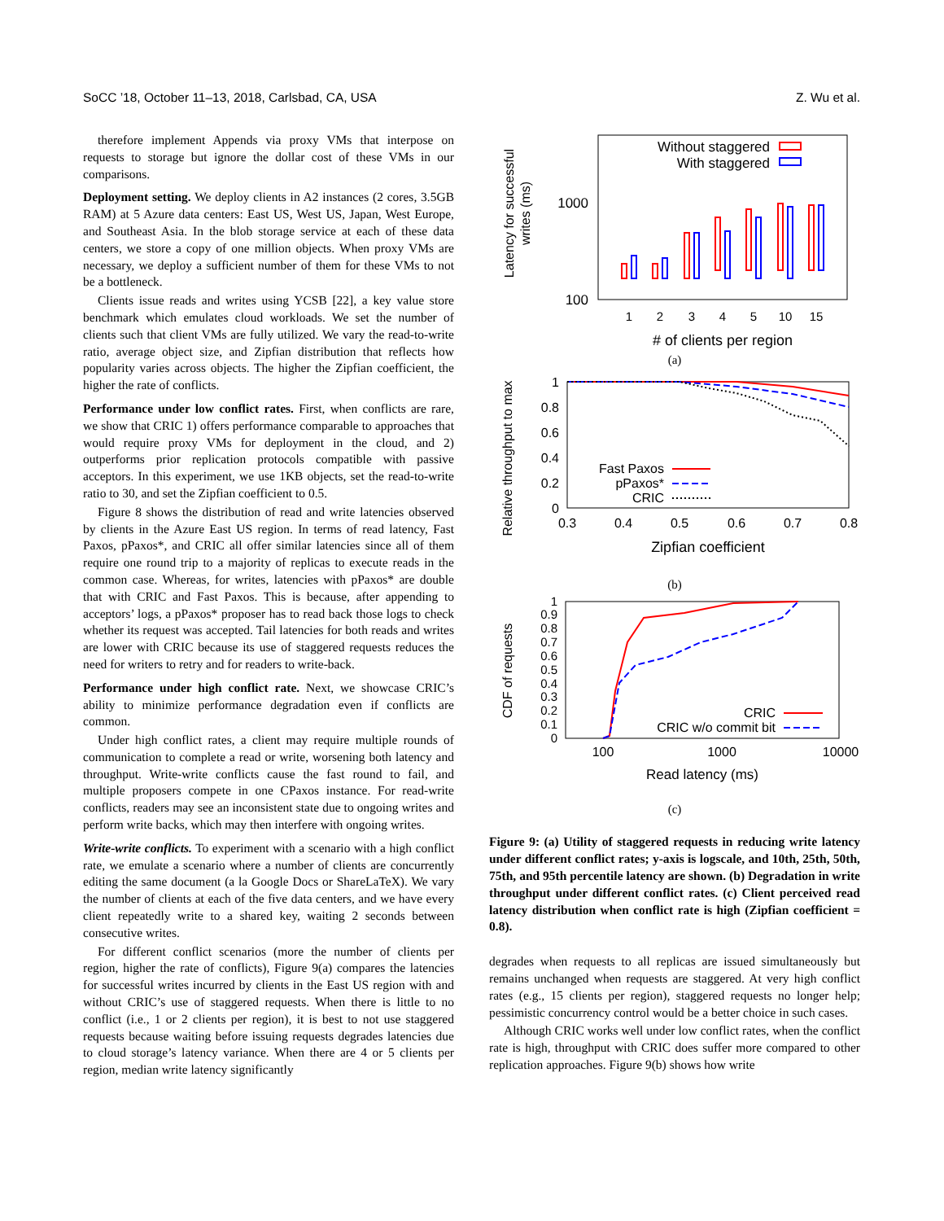SoCC ’18, October 11–13, 2018, Carlsbad, CA, USA Z. Wu et al.
therefore implement Appends via proxy VMs that interpose on requests to storage but ignore the dollar cost of these VMs in our comparisons.
Deployment setting. We deploy clients in A2 instances (2 cores, 3.5GB RAM) at 5 Azure data centers: East US, West US, Japan, West Europe, and Southeast Asia. In the blob storage service at each of these data centers, we store a copy of one million objects. When proxy VMs are necessary, we deploy a sufficient number of them for these VMs to not be a bottleneck.
Clients issue reads and writes using YCSB [22], a key value store benchmark which emulates cloud workloads. We set the number of clients such that client VMs are fully utilized. We vary the read-to-write ratio, average object size, and Zipfian distribution that reflects how popularity varies across objects. The higher the Zipfian coefficient, the higher the rate of conflicts.
Performance under low conflict rates. First, when conflicts are rare, we show that CRIC 1) offers performance comparable to approaches that would require proxy VMs for deployment in the cloud, and 2) outperforms prior replication protocols compatible with passive acceptors. In this experiment, we use 1KB objects, set the read-to-write ratio to 30, and set the Zipfian coefficient to 0.5.
Figure 8 shows the distribution of read and write latencies observed by clients in the Azure East US region. In terms of read latency, Fast Paxos, pPaxos*, and CRIC all offer similar latencies since all of them require one round trip to a majority of replicas to execute reads in the common case. Whereas, for writes, latencies with pPaxos* are double that with CRIC and Fast Paxos. This is because, after appending to acceptors’ logs, a pPaxos* proposer has to read back those logs to check whether its request was accepted. Tail latencies for both reads and writes are lower with CRIC because its use of staggered requests reduces the need for writers to retry and for readers to write-back.
Performance under high conflict rate. Next, we showcase CRIC’s ability to minimize performance degradation even if conflicts are common.
Under high conflict rates, a client may require multiple rounds of communication to complete a read or write, worsening both latency and throughput. Write-write conflicts cause the fast round to fail, and multiple proposers compete in one CPaxos instance. For read-write conflicts, readers may see an inconsistent state due to ongoing writes and perform write backs, which may then interfere with ongoing writes.
Write-write conflicts. To experiment with a scenario with a high conflict rate, we emulate a scenario where a number of clients are concurrently editing the same document (a la Google Docs or ShareLaTeX). We vary the number of clients at each of the five data centers, and we have every client repeatedly write to a shared key, waiting 2 seconds between consecutive writes.
For different conflict scenarios (more the number of clients per region, higher the rate of conflicts), Figure 9(a) compares the latencies for successful writes incurred by clients in the East US region with and without CRIC’s use of staggered requests. When there is little to no conflict (i.e., 1 or 2 clients per region), it is best to not use staggered requests because waiting before issuing requests degrades latencies due to cloud storage’s latency variance. When there are 4 or 5 clients per region, median write latency significantly
Latency for successful
writes (ms)
1000
100
Without staggered
With staggered
1
2
3
4
5
10
15
# of clients per region
(a)
Relative throughput to max
1
0.8
0.6
0.4
0.2
0
0.3
0.4
0.5
0.6
0.7
0.8
Fast Paxos
pPaxos*
CRIC
Zipfian coefficient
(b)
CDF of requests
1
0.9
0.8
0.7
0.6
0.5
0.4
0.3
0.2
0.1
0
100
1000
10000
CRIC
CRIC w/o commit bit
Read latency (ms)
(c)
Figure 9: (a) Utility of staggered requests in reducing write latency under different conflict rates; y-axis is logscale, and 10th, 25th, 50th, 75th, and 95th percentile latency are shown. (b) Degradation in write throughput under different conflict rates. (c) Client perceived read latency distribution when conflict rate is high (Zipfian coefficient = 0.8).
degrades when requests to all replicas are issued simultaneously but remains unchanged when requests are staggered. At very high conflict rates (e.g., 15 clients per region), staggered requests no longer help; pessimistic concurrency control would be a better choice in such cases.
Although CRIC works well under low conflict rates, when the conflict rate is high, throughput with CRIC does suffer more compared to other replication approaches. Figure 9(b) shows how write